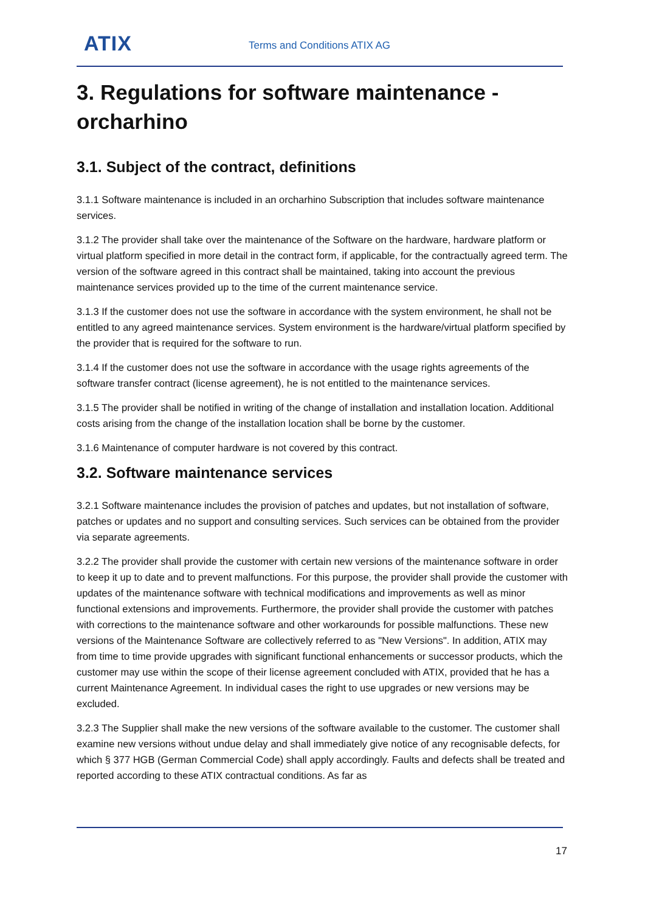ATIX Terms and Conditions ATIX AG
3. Regulations for software maintenance - orcharhino
3.1. Subject of the contract, definitions
3.1.1 Software maintenance is included in an orcharhino Subscription that includes software maintenance services.
3.1.2 The provider shall take over the maintenance of the Software on the hardware, hardware platform or virtual platform specified in more detail in the contract form, if applicable, for the contractually agreed term. The version of the software agreed in this contract shall be maintained, taking into account the previous maintenance services provided up to the time of the current maintenance service.
3.1.3 If the customer does not use the software in accordance with the system environment, he shall not be entitled to any agreed maintenance services. System environment is the hardware/virtual platform specified by the provider that is required for the software to run.
3.1.4 If the customer does not use the software in accordance with the usage rights agreements of the software transfer contract (license agreement), he is not entitled to the maintenance services.
3.1.5 The provider shall be notified in writing of the change of installation and installation location. Additional costs arising from the change of the installation location shall be borne by the customer.
3.1.6 Maintenance of computer hardware is not covered by this contract.
3.2. Software maintenance services
3.2.1 Software maintenance includes the provision of patches and updates, but not installation of software, patches or updates and no support and consulting services. Such services can be obtained from the provider via separate agreements.
3.2.2 The provider shall provide the customer with certain new versions of the maintenance software in order to keep it up to date and to prevent malfunctions. For this purpose, the provider shall provide the customer with updates of the maintenance software with technical modifications and improvements as well as minor functional extensions and improvements. Furthermore, the provider shall provide the customer with patches with corrections to the maintenance software and other workarounds for possible malfunctions. These new versions of the Maintenance Software are collectively referred to as "New Versions". In addition, ATIX may from time to time provide upgrades with significant functional enhancements or successor products, which the customer may use within the scope of their license agreement concluded with ATIX, provided that he has a current Maintenance Agreement. In individual cases the right to use upgrades or new versions may be excluded.
3.2.3 The Supplier shall make the new versions of the software available to the customer. The customer shall examine new versions without undue delay and shall immediately give notice of any recognisable defects, for which § 377 HGB (German Commercial Code) shall apply accordingly. Faults and defects shall be treated and reported according to these ATIX contractual conditions. As far as
17